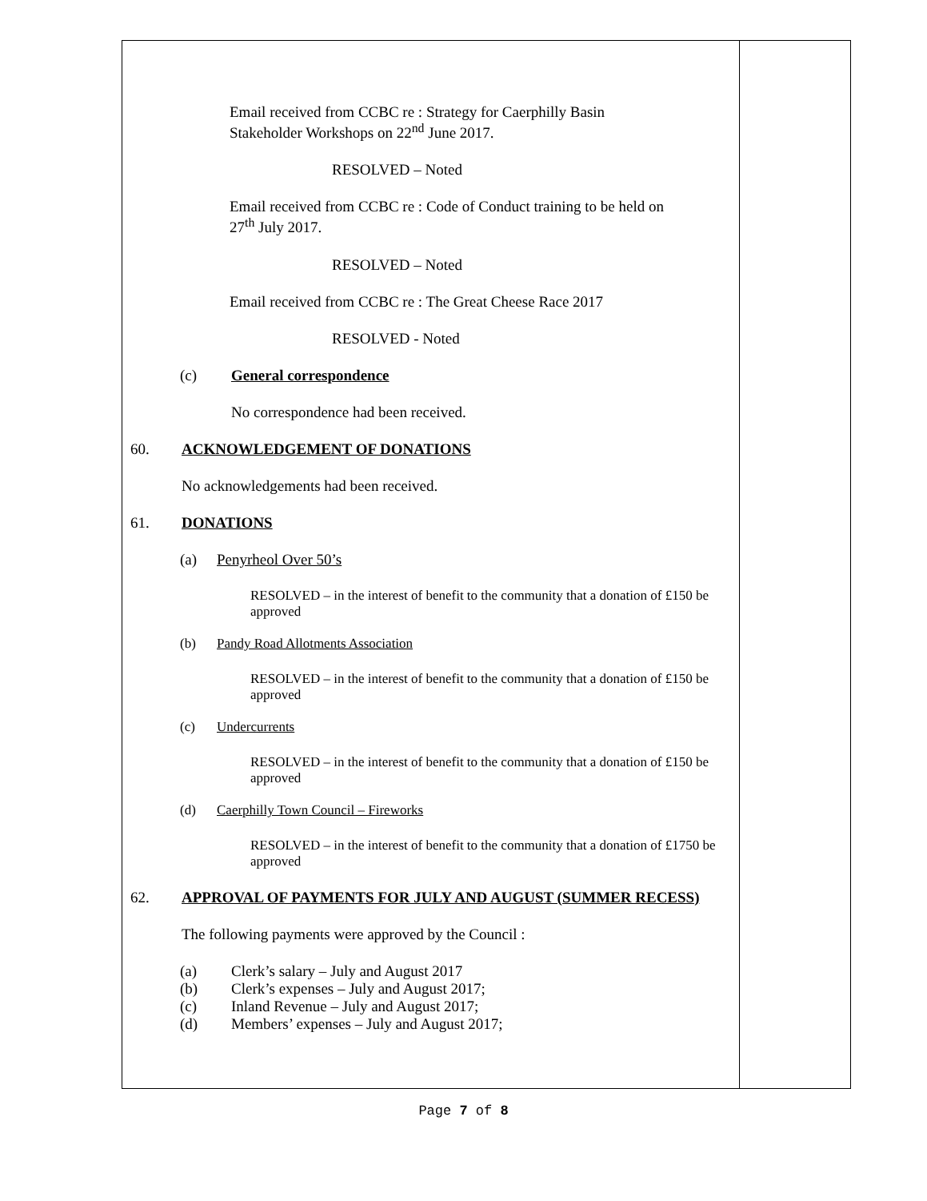Email received from CCBC re : Strategy for Caerphilly Basin
Stakeholder Workshops on 22<sup>nd</sup> June 2017.
RESOLVED – Noted
Email received from CCBC re : Code of Conduct training to be held on
27<sup>th</sup> July 2017.
RESOLVED – Noted
Email received from CCBC re : The Great Cheese Race 2017
RESOLVED - Noted
(c) General correspondence
No correspondence had been received.
60. ACKNOWLEDGEMENT OF DONATIONS
No acknowledgements had been received.
61. DONATIONS
(a) Penyrheol Over 50’s
RESOLVED – in the interest of benefit to the community that a donation of £150 be approved
(b) Pandy Road Allotments Association
RESOLVED – in the interest of benefit to the community that a donation of £150 be approved
(c) Undercurrents
RESOLVED – in the interest of benefit to the community that a donation of £150 be approved
(d) Caerphilly Town Council – Fireworks
RESOLVED – in the interest of benefit to the community that a donation of £1750 be approved
62. APPROVAL OF PAYMENTS FOR JULY AND AUGUST (SUMMER RECESS)
The following payments were approved by the Council :
(a) Clerk’s salary – July and August 2017
(b) Clerk’s expenses – July and August 2017;
(c) Inland Revenue – July and August 2017;
(d) Members’ expenses – July and August 2017;
Page 7 of 8